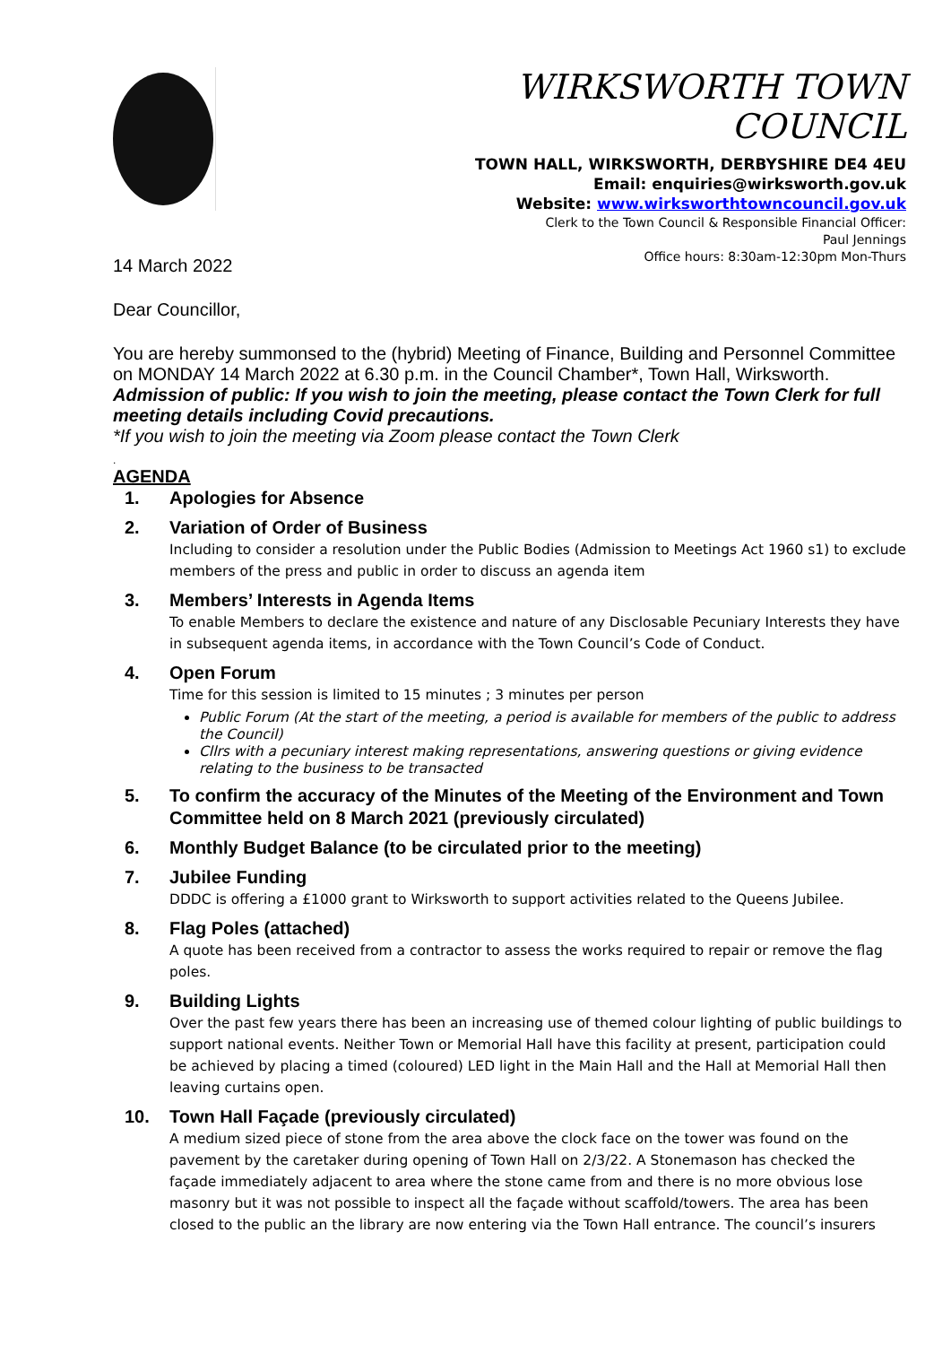WIRKSWORTH TOWN COUNCIL
TOWN HALL, WIRKSWORTH, DERBYSHIRE DE4 4EU
Email: enquiries@wirksworth.gov.uk
Website: www.wirksworthtowncouncil.gov.uk
Clerk to the Town Council & Responsible Financial Officer:
Paul Jennings
Office hours: 8:30am-12:30pm Mon-Thurs
14 March 2022
Dear Councillor,
You are hereby summonsed to the (hybrid) Meeting of Finance, Building and Personnel Committee on MONDAY 14 March 2022 at 6.30 p.m. in the Council Chamber*, Town Hall, Wirksworth.
Admission of public: If you wish to join the meeting, please contact the Town Clerk for full meeting details including Covid precautions.
*If you wish to join the meeting via Zoom please contact the Town Clerk
.
AGENDA
1. Apologies for Absence
2. Variation of Order of Business
Including to consider a resolution under the Public Bodies (Admission to Meetings Act 1960 s1) to exclude members of the press and public in order to discuss an agenda item
3. Members’ Interests in Agenda Items
To enable Members to declare the existence and nature of any Disclosable Pecuniary Interests they have in subsequent agenda items, in accordance with the Town Council’s Code of Conduct.
4. Open Forum
Time for this session is limited to 15 minutes ; 3 minutes per person
Public Forum (At the start of the meeting, a period is available for members of the public to address the Council)
Cllrs with a pecuniary interest making representations, answering questions or giving evidence relating to the business to be transacted
5. To confirm the accuracy of the Minutes of the Meeting of the Environment and Town Committee held on 8 March 2021 (previously circulated)
6. Monthly Budget Balance (to be circulated prior to the meeting)
7. Jubilee Funding
DDDC is offering a £1000 grant to Wirksworth to support activities related to the Queens Jubilee.
8. Flag Poles (attached)
A quote has been received from a contractor to assess the works required to repair or remove the flag poles.
9. Building Lights
Over the past few years there has been an increasing use of themed colour lighting of public buildings to support national events. Neither Town or Memorial Hall have this facility at present, participation could be achieved by placing a timed (coloured) LED light in the Main Hall and the Hall at Memorial Hall then leaving curtains open.
10. Town Hall Façade (previously circulated)
A medium sized piece of stone from the area above the clock face on the tower was found on the pavement by the caretaker during opening of Town Hall on 2/3/22. A Stonemason has checked the façade immediately adjacent to area where the stone came from and there is no more obvious lose masonry but it was not possible to inspect all the façade without scaffold/towers. The area has been closed to the public an the library are now entering via the Town Hall entrance. The council’s insurers